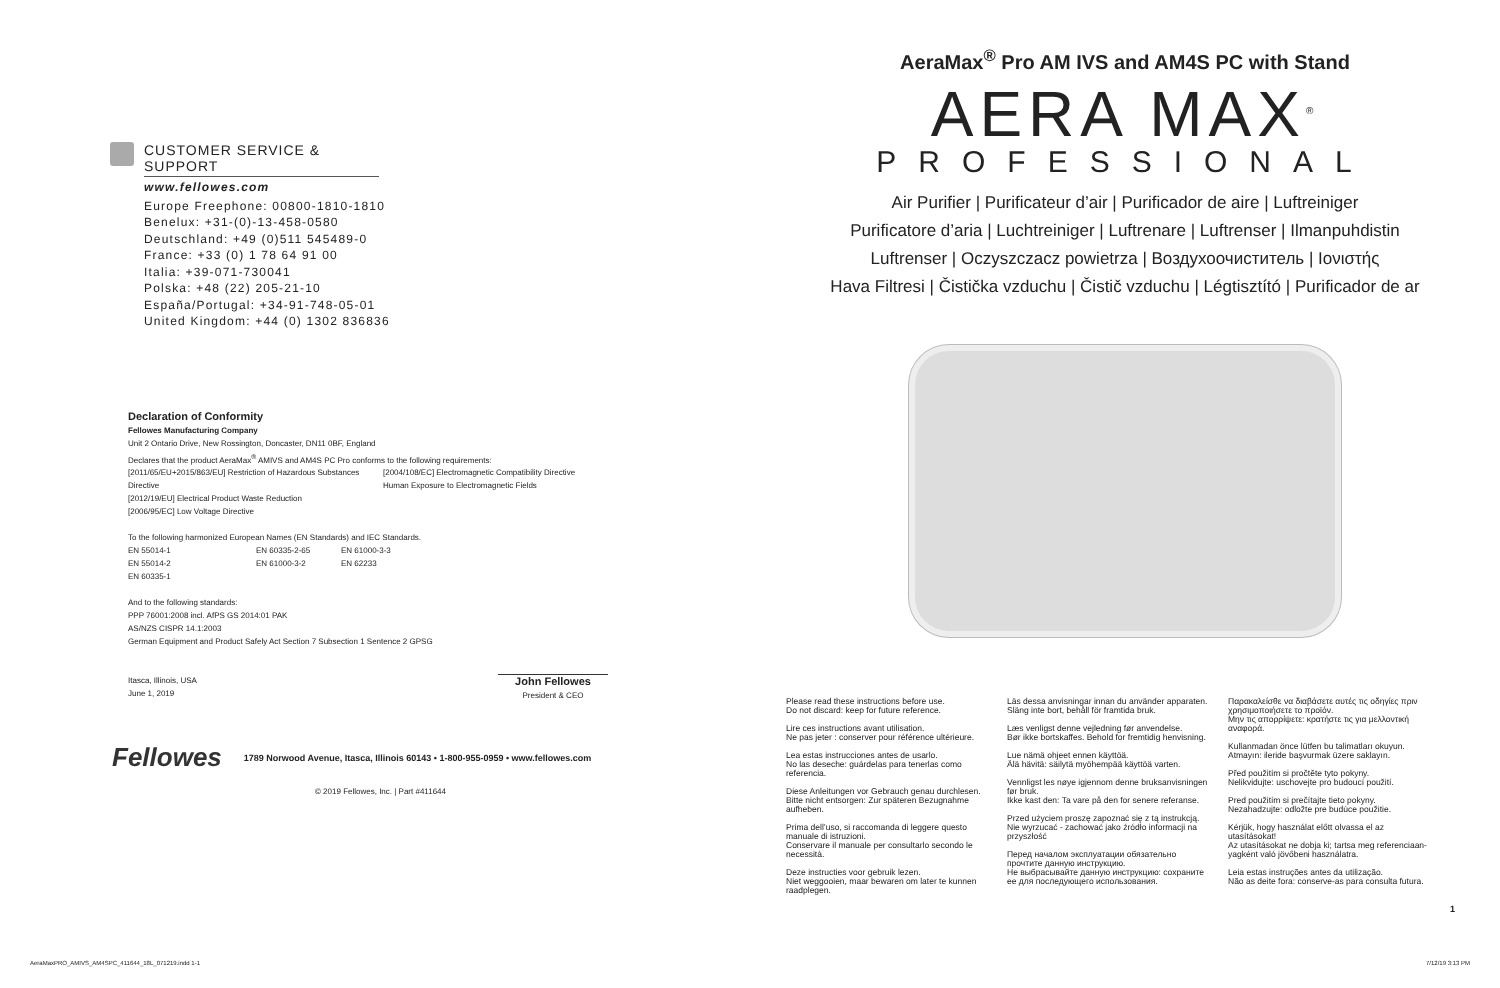CUSTOMER SERVICE & SUPPORT
www.fellowes.com
Europe Freephone: 00800-1810-1810
Benelux: +31-(0)-13-458-0580
Deutschland: +49 (0)511 545489-0
France: +33 (0) 1 78 64 91 00
Italia: +39-071-730041
Polska: +48 (22) 205-21-10
España/Portugal: +34-91-748-05-01
United Kingdom: +44 (0) 1302 836836
Declaration of Conformity
Fellowes Manufacturing Company
Unit 2 Ontario Drive, New Rossington, Doncaster, DN11 0BF, England
Declares that the product AeraMax<sup>®</sup> AMIVS and AM4S PC Pro conforms to the following requirements:
[2011/65/EU+2015/863/EU] Restriction of Hazardous Substances Directive
[2012/19/EU] Electrical Product Waste Reduction
[2006/95/EC] Low Voltage Directive [2004/108/EC] Electromagnetic Compatibility Directive
Human Exposure to Electromagnetic Fields
To the following harmonized European Names (EN Standards) and IEC Standards.
EN 55014-1
EN 55014-2
EN 60335-1 EN 60335-2-65
EN 61000-3-2 EN 61000-3-3
EN 62233
And to the following standards:
PPP 76001:2008 incl. AfPS GS 2014:01 PAK
AS/NZS CISPR 14.1:2003
German Equipment and Product Safely Act Section 7 Subsection 1 Sentence 2 GPSG
Itasca, Illinois, USA
June 1, 2019 John Fellowes
President & CEO
Fellowes 1789 Norwood Avenue, Itasca, Illinois 60143 • 1-800-955-0959 • www.fellowes.com
© 2019 Fellowes, Inc. | Part #411644
AeraMax<sup>®</sup> Pro AM IVS and AM4S PC with Stand
AERA MAX<sup>®</sup>
PROFESSIONAL
Air Purifier | Purificateur d’air | Purificador de aire | Luftreiniger
Purificatore d’aria | Luchtreiniger | Luftrenare | Luftrenser | Ilmanpuhdistin
Luftrenser | Oczyszczacz powietrza | Воздухоочиститель | Ιονιστής
Hava Filtresi | Čistička vzduchu | Čistič vzduchu | Légtisztító | Purificador de ar
Please read these instructions before use.
Do not discard: keep for future reference.
Lire ces instructions avant utilisation.
Ne pas jeter : conserver pour référence ultérieure.
Lea estas instrucciones antes de usarlo.
No las deseche: guárdelas para tenerlas como referencia.
Diese Anleitungen vor Gebrauch genau durchlesen.
Bitte nicht entsorgen: Zur späteren Bezugnahme aufheben.
Prima dell’uso, si raccomanda di leggere questo manuale di istruzioni.
Conservare il manuale per consultarlo secondo le necessità.
Deze instructies voor gebruik lezen.
Niet weggooien, maar bewaren om later te kunnen raadplegen.
Läs dessa anvisningar innan du använder apparaten.
Släng inte bort, behåll för framtida bruk.
Læs venligst denne vejledning før anvendelse.
Bør ikke bortskaffes. Behold for fremtidig henvisning.
Lue nämä ohjeet ennen käyttöä.
Älä hävitä: säilytä myöhempää käyttöä varten.
Vennligst les nøye igjennom denne bruksanvisningen før bruk.
Ikke kast den: Ta vare på den for senere referanse.
Przed użyciem proszę zapoznać się z tą instrukcją.
Nie wyrzucać - zachować jako źródło informacji na przyszłość
Перед началом эксплуатации обязательно прочтите данную инструкцию.
Не выбрасывайте данную инструкцию: сохраните ее для последующего использования.
Παρακαλείσθε να διαβάσετε αυτές τις οδηγίες πριν χρησιμοποιήσετε το προϊόν.
Μην τις απορρίψετε: κρατήστε τις για μελλοντική αναφορά.
Kullanmadan önce lütfen bu talimatları okuyun.
Atmayın: ileride başvurmak üzere saklayın.
Před použitím si pročtěte tyto pokyny.
Nelikvidujte: uschovejte pro budoucí použití.
Pred použitím si prečítajte tieto pokyny.
Nezahadzujte: odložte pre budúce použitie.
Kérjük, hogy használat előtt olvassa el az utasításokat!
Az utasításokat ne dobja ki; tartsa meg referenciaan-yagként való jövőbeni használatra.
Leia estas instruções antes da utilização.
Não as deite fora: conserve-as para consulta futura.
1
AeraMaxPRO_AMIVS_AM4SPC_411644_18L_071219.indd 1-1 7/12/19 3:13 PM